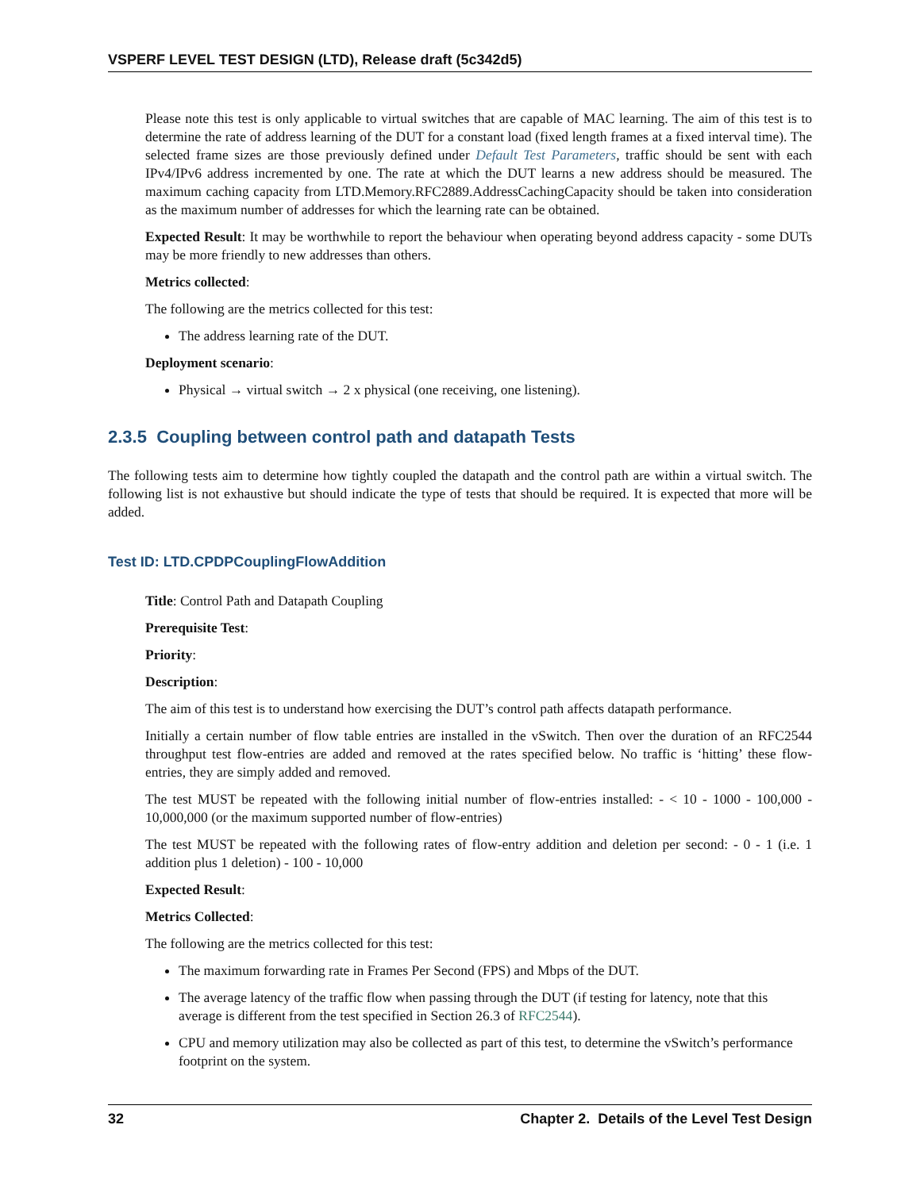VSPERF LEVEL TEST DESIGN (LTD), Release draft (5c342d5)
Please note this test is only applicable to virtual switches that are capable of MAC learning. The aim of this test is to determine the rate of address learning of the DUT for a constant load (fixed length frames at a fixed interval time). The selected frame sizes are those previously defined under Default Test Parameters, traffic should be sent with each IPv4/IPv6 address incremented by one. The rate at which the DUT learns a new address should be measured. The maximum caching capacity from LTD.Memory.RFC2889.AddressCachingCapacity should be taken into consideration as the maximum number of addresses for which the learning rate can be obtained.
Expected Result: It may be worthwhile to report the behaviour when operating beyond address capacity - some DUTs may be more friendly to new addresses than others.
Metrics collected:
The following are the metrics collected for this test:
The address learning rate of the DUT.
Deployment scenario:
Physical → virtual switch → 2 x physical (one receiving, one listening).
2.3.5 Coupling between control path and datapath Tests
The following tests aim to determine how tightly coupled the datapath and the control path are within a virtual switch. The following list is not exhaustive but should indicate the type of tests that should be required. It is expected that more will be added.
Test ID: LTD.CPDPCouplingFlowAddition
Title: Control Path and Datapath Coupling
Prerequisite Test:
Priority:
Description:
The aim of this test is to understand how exercising the DUT’s control path affects datapath performance.
Initially a certain number of flow table entries are installed in the vSwitch. Then over the duration of an RFC2544 throughput test flow-entries are added and removed at the rates specified below. No traffic is ‘hitting’ these flow-entries, they are simply added and removed.
The test MUST be repeated with the following initial number of flow-entries installed: - < 10 - 1000 - 100,000 - 10,000,000 (or the maximum supported number of flow-entries)
The test MUST be repeated with the following rates of flow-entry addition and deletion per second: - 0 - 1 (i.e. 1 addition plus 1 deletion) - 100 - 10,000
Expected Result:
Metrics Collected:
The following are the metrics collected for this test:
The maximum forwarding rate in Frames Per Second (FPS) and Mbps of the DUT.
The average latency of the traffic flow when passing through the DUT (if testing for latency, note that this average is different from the test specified in Section 26.3 of RFC2544).
CPU and memory utilization may also be collected as part of this test, to determine the vSwitch’s performance footprint on the system.
32 Chapter 2. Details of the Level Test Design